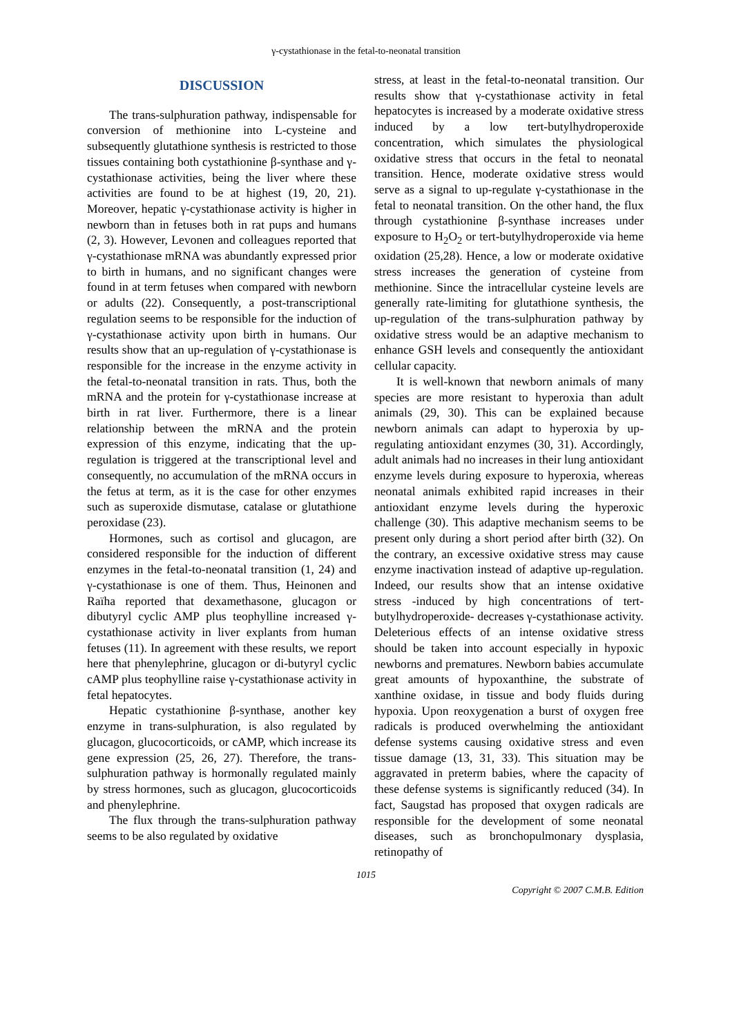γ-cystathionase in the fetal-to-neonatal transition
DISCUSSION
The trans-sulphuration pathway, indispensable for conversion of methionine into L-cysteine and subsequently glutathione synthesis is restricted to those tissues containing both cystathionine β-synthase and γ-cystathionase activities, being the liver where these activities are found to be at highest (19, 20, 21). Moreover, hepatic γ-cystathionase activity is higher in newborn than in fetuses both in rat pups and humans (2, 3). However, Levonen and colleagues reported that γ-cystathionase mRNA was abundantly expressed prior to birth in humans, and no significant changes were found in at term fetuses when compared with newborn or adults (22). Consequently, a post-transcriptional regulation seems to be responsible for the induction of γ-cystathionase activity upon birth in humans. Our results show that an up-regulation of γ-cystathionase is responsible for the increase in the enzyme activity in the fetal-to-neonatal transition in rats. Thus, both the mRNA and the protein for γ-cystathionase increase at birth in rat liver. Furthermore, there is a linear relationship between the mRNA and the protein expression of this enzyme, indicating that the up-regulation is triggered at the transcriptional level and consequently, no accumulation of the mRNA occurs in the fetus at term, as it is the case for other enzymes such as superoxide dismutase, catalase or glutathione peroxidase (23).
Hormones, such as cortisol and glucagon, are considered responsible for the induction of different enzymes in the fetal-to-neonatal transition (1, 24) and γ-cystathionase is one of them. Thus, Heinonen and Raïha reported that dexamethasone, glucagon or dibutyryl cyclic AMP plus teophylline increased γ-cystathionase activity in liver explants from human fetuses (11). In agreement with these results, we report here that phenylephrine, glucagon or di-butyryl cyclic cAMP plus teophylline raise γ-cystathionase activity in fetal hepatocytes.
Hepatic cystathionine β-synthase, another key enzyme in trans-sulphuration, is also regulated by glucagon, glucocorticoids, or cAMP, which increase its gene expression (25, 26, 27). Therefore, the trans-sulphuration pathway is hormonally regulated mainly by stress hormones, such as glucagon, glucocorticoids and phenylephrine.
The flux through the trans-sulphuration pathway seems to be also regulated by oxidative
stress, at least in the fetal-to-neonatal transition. Our results show that γ-cystathionase activity in fetal hepatocytes is increased by a moderate oxidative stress induced by a low tert-butylhydroperoxide concentration, which simulates the physiological oxidative stress that occurs in the fetal to neonatal transition. Hence, moderate oxidative stress would serve as a signal to up-regulate γ-cystathionase in the fetal to neonatal transition. On the other hand, the flux through cystathionine β-synthase increases under exposure to H<sub>2</sub>O<sub>2</sub> or tert-butylhydroperoxide via heme oxidation (25,28). Hence, a low or moderate oxidative stress increases the generation of cysteine from methionine. Since the intracellular cysteine levels are generally rate-limiting for glutathione synthesis, the up-regulation of the trans-sulphuration pathway by oxidative stress would be an adaptive mechanism to enhance GSH levels and consequently the antioxidant cellular capacity.
It is well-known that newborn animals of many species are more resistant to hyperoxia than adult animals (29, 30). This can be explained because newborn animals can adapt to hyperoxia by up-regulating antioxidant enzymes (30, 31). Accordingly, adult animals had no increases in their lung antioxidant enzyme levels during exposure to hyperoxia, whereas neonatal animals exhibited rapid increases in their antioxidant enzyme levels during the hyperoxic challenge (30). This adaptive mechanism seems to be present only during a short period after birth (32). On the contrary, an excessive oxidative stress may cause enzyme inactivation instead of adaptive up-regulation. Indeed, our results show that an intense oxidative stress -induced by high concentrations of tert-butylhydroperoxide- decreases γ-cystathionase activity. Deleterious effects of an intense oxidative stress should be taken into account especially in hypoxic newborns and prematures. Newborn babies accumulate great amounts of hypoxanthine, the substrate of xanthine oxidase, in tissue and body fluids during hypoxia. Upon reoxygenation a burst of oxygen free radicals is produced overwhelming the antioxidant defense systems causing oxidative stress and even tissue damage (13, 31, 33). This situation may be aggravated in preterm babies, where the capacity of these defense systems is significantly reduced (34). In fact, Saugstad has proposed that oxygen radicals are responsible for the development of some neonatal diseases, such as bronchopulmonary dysplasia, retinopathy of
1015
Copyright © 2007 C.M.B. Edition